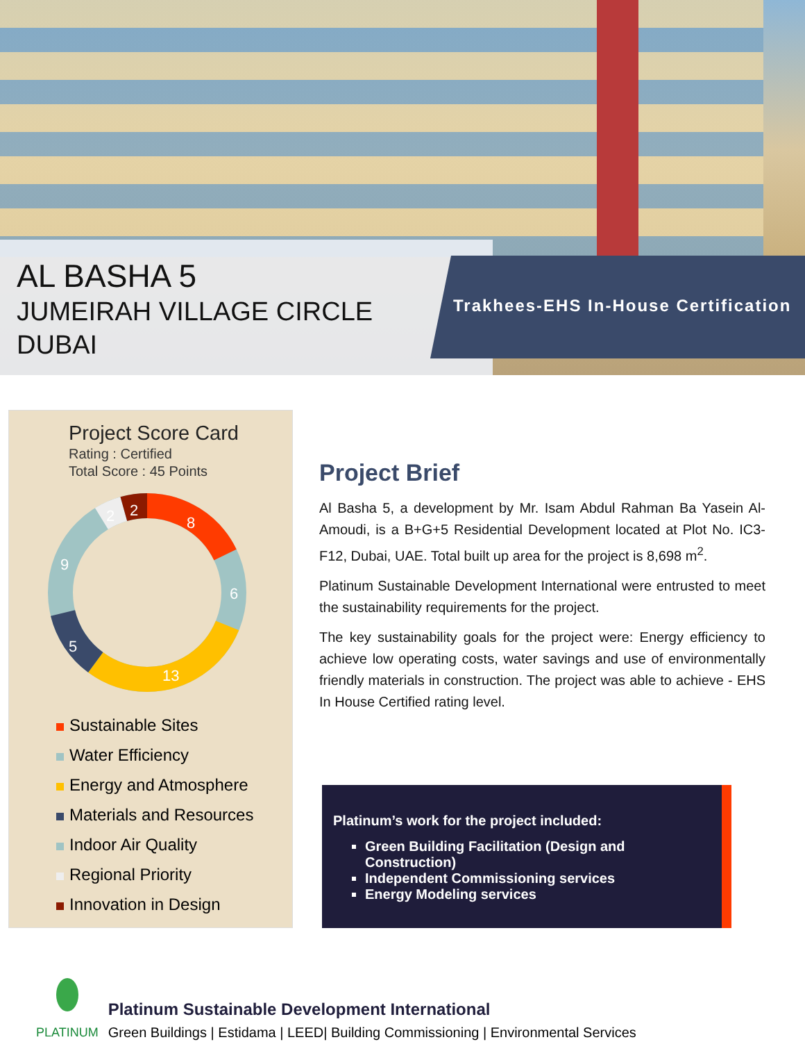AL BASHA 5
JUMEIRAH VILLAGE CIRCLE
DUBAI
Trakhees-EHS In-House Certification
Project Score Card
Rating : Certified
Total Score : 45 Points
8
6
13
5
9
2
2
Sustainable Sites
Water Efficiency
Energy and Atmosphere
Materials and Resources
Indoor Air Quality
Regional Priority
Innovation in Design
Project Brief
Al Basha 5, a development by Mr. Isam Abdul Rahman Ba Yasein Al-Amoudi, is a B+G+5 Residential Development located at Plot No. IC3-F12, Dubai, UAE. Total built up area for the project is 8,698 m<sup>2</sup>.
Platinum Sustainable Development International were entrusted to meet the sustainability requirements for the project.
The key sustainability goals for the project were: Energy efficiency to achieve low operating costs, water savings and use of environmentally friendly materials in construction. The project was able to achieve - EHS In House Certified rating level.
Platinum’s work for the project included:
Green Building Facilitation (Design and Construction)
Independent Commissioning services
Energy Modeling services
PLATINUM
Platinum Sustainable Development International
Green Buildings | Estidama | LEED| Building Commissioning | Environmental Services